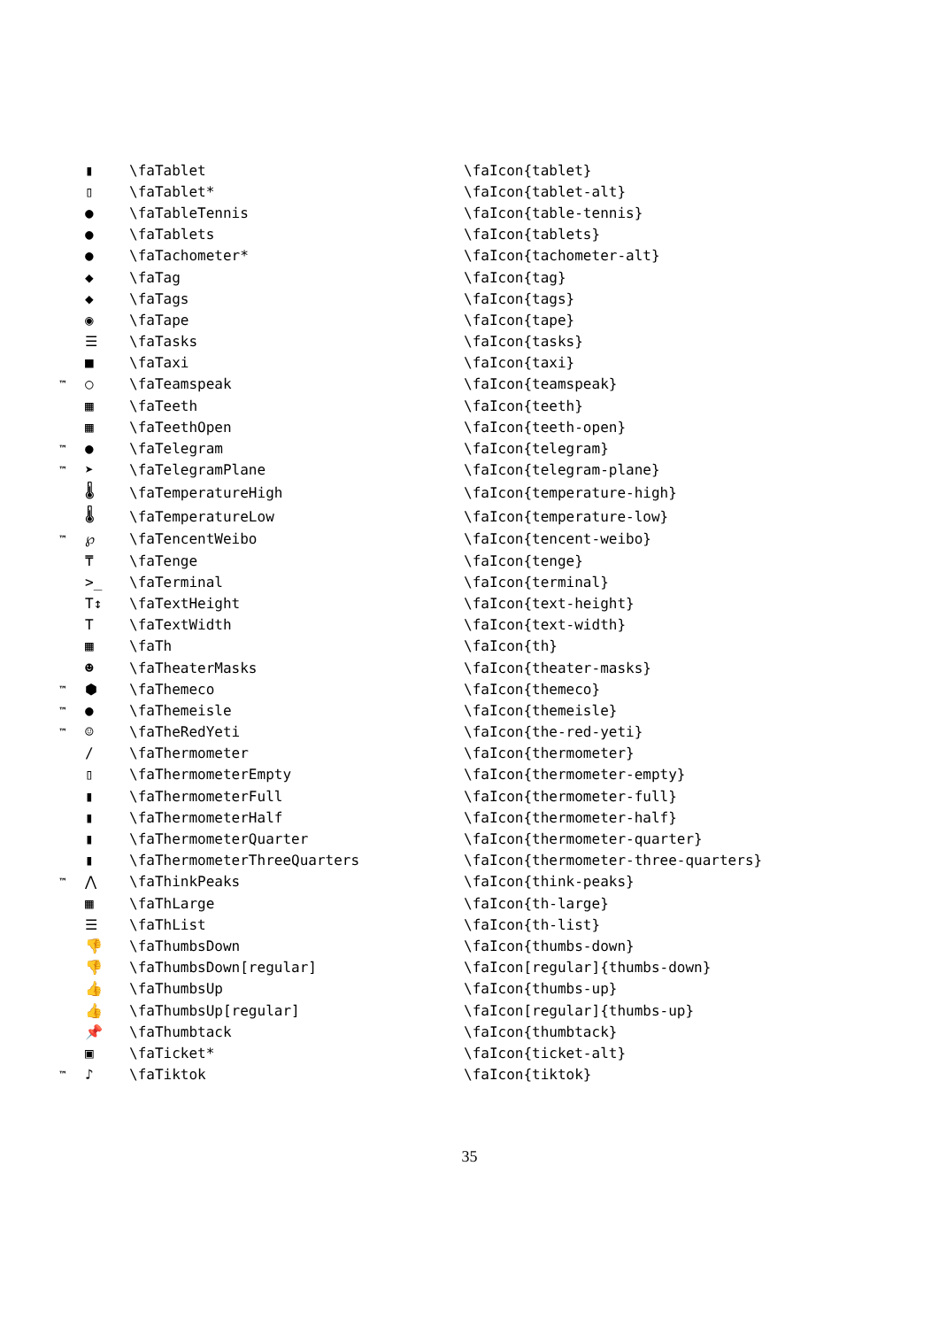| | ▮ | \faTablet | \faIcon{tablet} |
| | ▯ | \faTablet* | \faIcon{tablet-alt} |
| | ● | \faTableTennis | \faIcon{table-tennis} |
| | ● | \faTablets | \faIcon{tablets} |
| | ● | \faTachometer* | \faIcon{tachometer-alt} |
| | ◆ | \faTag | \faIcon{tag} |
| | ◆ | \faTags | \faIcon{tags} |
| | ◉ | \faTape | \faIcon{tape} |
| | ☰ | \faTasks | \faIcon{tasks} |
| | ■ | \faTaxi | \faIcon{taxi} |
| ™ | ○ | \faTeamspeak | \faIcon{teamspeak} |
| | ▦ | \faTeeth | \faIcon{teeth} |
| | ▦ | \faTeethOpen | \faIcon{teeth-open} |
| ™ | ● | \faTelegram | \faIcon{telegram} |
| ™ | ➤ | \faTelegramPlane | \faIcon{telegram-plane} |
| | 🌡 | \faTemperatureHigh | \faIcon{temperature-high} |
| | 🌡 | \faTemperatureLow | \faIcon{temperature-low} |
| ™ | ℘ | \faTencentWeibo | \faIcon{tencent-weibo} |
| | ₸ | \faTenge | \faIcon{tenge} |
| | >_ | \faTerminal | \faIcon{terminal} |
| | T↕ | \faTextHeight | \faIcon{text-height} |
| | T | \faTextWidth | \faIcon{text-width} |
| | ▦ | \faTh | \faIcon{th} |
| | ☻ | \faTheaterMasks | \faIcon{theater-masks} |
| ™ | ⬢ | \faThemeco | \faIcon{themeco} |
| ™ | ● | \faThemeisle | \faIcon{themeisle} |
| ™ | ☺ | \faTheRedYeti | \faIcon{the-red-yeti} |
| | / | \faThermometer | \faIcon{thermometer} |
| | ▯ | \faThermometerEmpty | \faIcon{thermometer-empty} |
| | ▮ | \faThermometerFull | \faIcon{thermometer-full} |
| | ▮ | \faThermometerHalf | \faIcon{thermometer-half} |
| | ▮ | \faThermometerQuarter | \faIcon{thermometer-quarter} |
| | ▮ | \faThermometerThreeQuarters | \faIcon{thermometer-three-quarters} |
| ™ | ⋀ | \faThinkPeaks | \faIcon{think-peaks} |
| | ▦ | \faThLarge | \faIcon{th-large} |
| | ☰ | \faThList | \faIcon{th-list} |
| | 👎 | \faThumbsDown | \faIcon{thumbs-down} |
| | 👎 | \faThumbsDown[regular] | \faIcon[regular]{thumbs-down} |
| | 👍 | \faThumbsUp | \faIcon{thumbs-up} |
| | 👍 | \faThumbsUp[regular] | \faIcon[regular]{thumbs-up} |
| | 📌 | \faThumbtack | \faIcon{thumbtack} |
| | ▣ | \faTicket* | \faIcon{ticket-alt} |
| ™ | ♪ | \faTiktok | \faIcon{tiktok} |
35